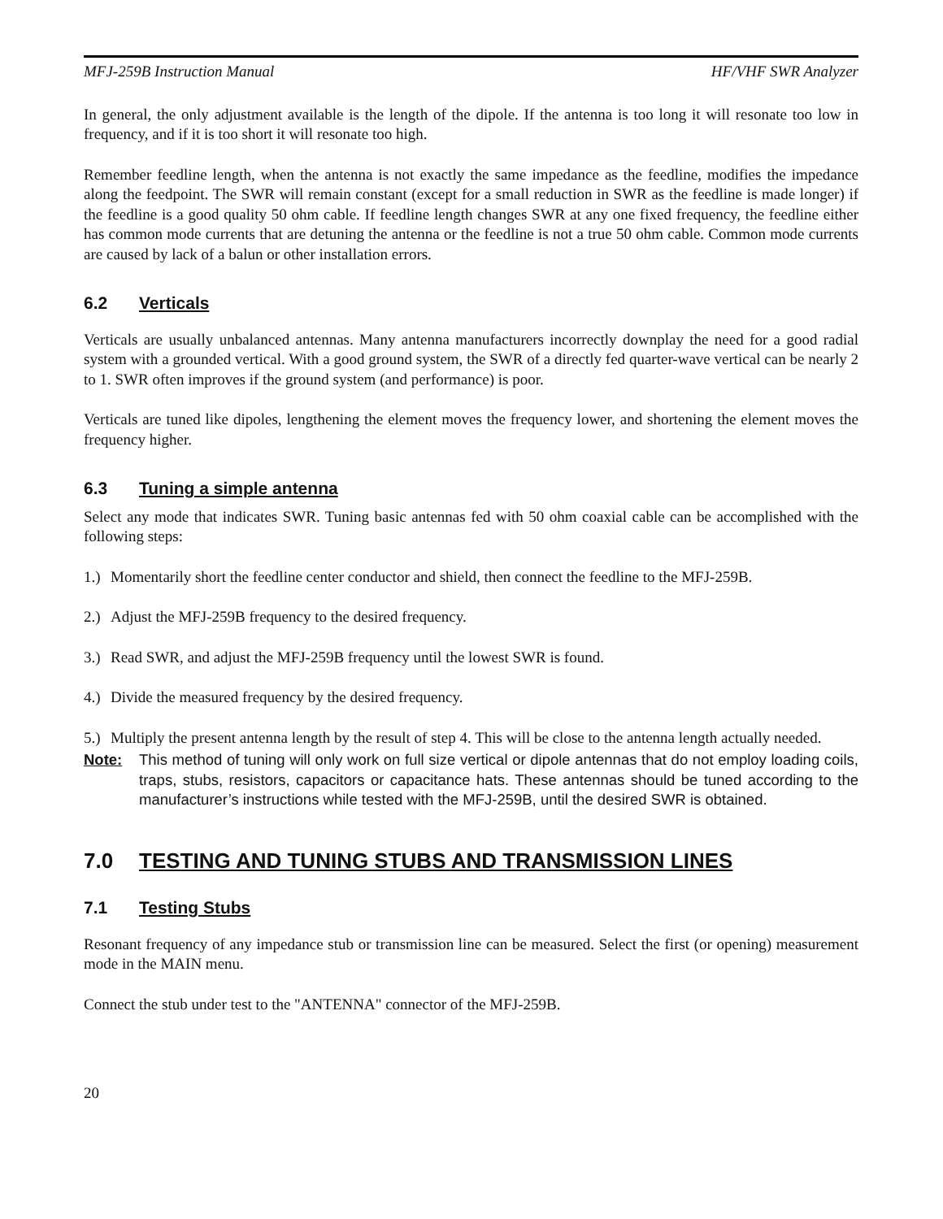MFJ-259B Instruction Manual HF/VHF SWR Analyzer
In general, the only adjustment available is the length of the dipole. If the antenna is too long it will resonate too low in frequency, and if it is too short it will resonate too high.
Remember feedline length, when the antenna is not exactly the same impedance as the feedline, modifies the impedance along the feedpoint. The SWR will remain constant (except for a small reduction in SWR as the feedline is made longer) if the feedline is a good quality 50 ohm cable. If feedline length changes SWR at any one fixed frequency, the feedline either has common mode currents that are detuning the antenna or the feedline is not a true 50 ohm cable. Common mode currents are caused by lack of a balun or other installation errors.
6.2 Verticals
Verticals are usually unbalanced antennas. Many antenna manufacturers incorrectly downplay the need for a good radial system with a grounded vertical. With a good ground system, the SWR of a directly fed quarter-wave vertical can be nearly 2 to 1. SWR often improves if the ground system (and performance) is poor.
Verticals are tuned like dipoles, lengthening the element moves the frequency lower, and shortening the element moves the frequency higher.
6.3 Tuning a simple antenna
Select any mode that indicates SWR. Tuning basic antennas fed with 50 ohm coaxial cable can be accomplished with the following steps:
1.) Momentarily short the feedline center conductor and shield, then connect the feedline to the MFJ-259B.
2.) Adjust the MFJ-259B frequency to the desired frequency.
3.) Read SWR, and adjust the MFJ-259B frequency until the lowest SWR is found.
4.) Divide the measured frequency by the desired frequency.
5.) Multiply the present antenna length by the result of step 4. This will be close to the antenna length actually needed.
Note: This method of tuning will only work on full size vertical or dipole antennas that do not employ loading coils, traps, stubs, resistors, capacitors or capacitance hats. These antennas should be tuned according to the manufacturer’s instructions while tested with the MFJ-259B, until the desired SWR is obtained.
7.0 TESTING AND TUNING STUBS AND TRANSMISSION LINES
7.1 Testing Stubs
Resonant frequency of any impedance stub or transmission line can be measured. Select the first (or opening) measurement mode in the MAIN menu.
Connect the stub under test to the "ANTENNA" connector of the MFJ-259B.
20